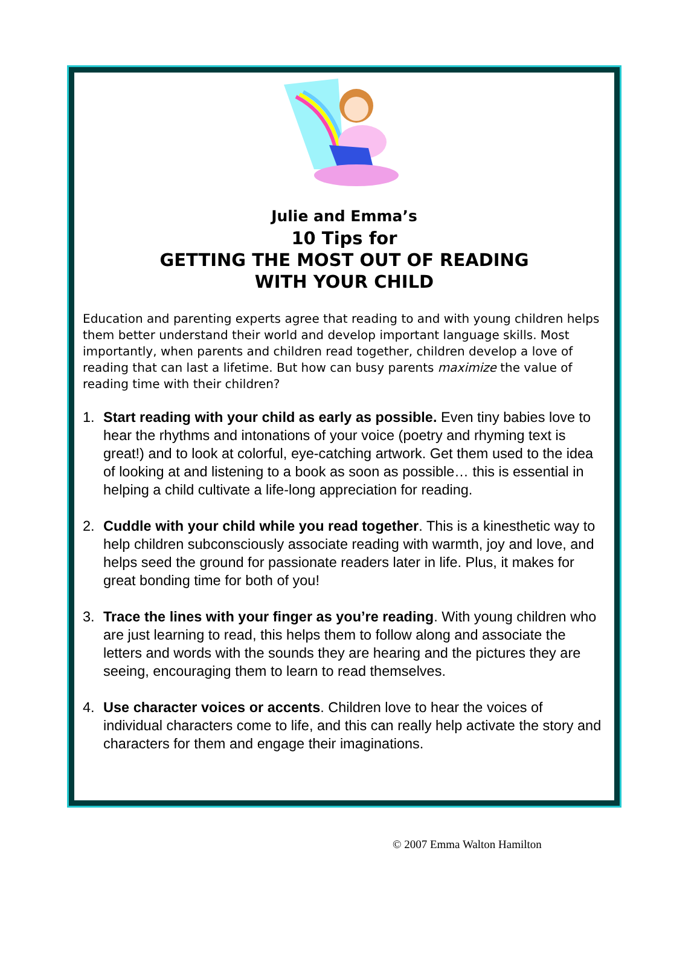Julie and Emma’s
10 Tips for
GETTING THE MOST OUT OF READING
WITH YOUR CHILD
Education and parenting experts agree that reading to and with young children helps them better understand their world and develop important language skills. Most importantly, when parents and children read together, children develop a love of reading that can last a lifetime. But how can busy parents maximize the value of reading time with their children?
1. Start reading with your child as early as possible. Even tiny babies love to hear the rhythms and intonations of your voice (poetry and rhyming text is great!) and to look at colorful, eye-catching artwork. Get them used to the idea of looking at and listening to a book as soon as possible… this is essential in helping a child cultivate a life-long appreciation for reading.
2. Cuddle with your child while you read together. This is a kinesthetic way to help children subconsciously associate reading with warmth, joy and love, and helps seed the ground for passionate readers later in life. Plus, it makes for great bonding time for both of you!
3. Trace the lines with your finger as you’re reading. With young children who are just learning to read, this helps them to follow along and associate the letters and words with the sounds they are hearing and the pictures they are seeing, encouraging them to learn to read themselves.
4. Use character voices or accents. Children love to hear the voices of individual characters come to life, and this can really help activate the story and characters for them and engage their imaginations.
© 2007 Emma Walton Hamilton